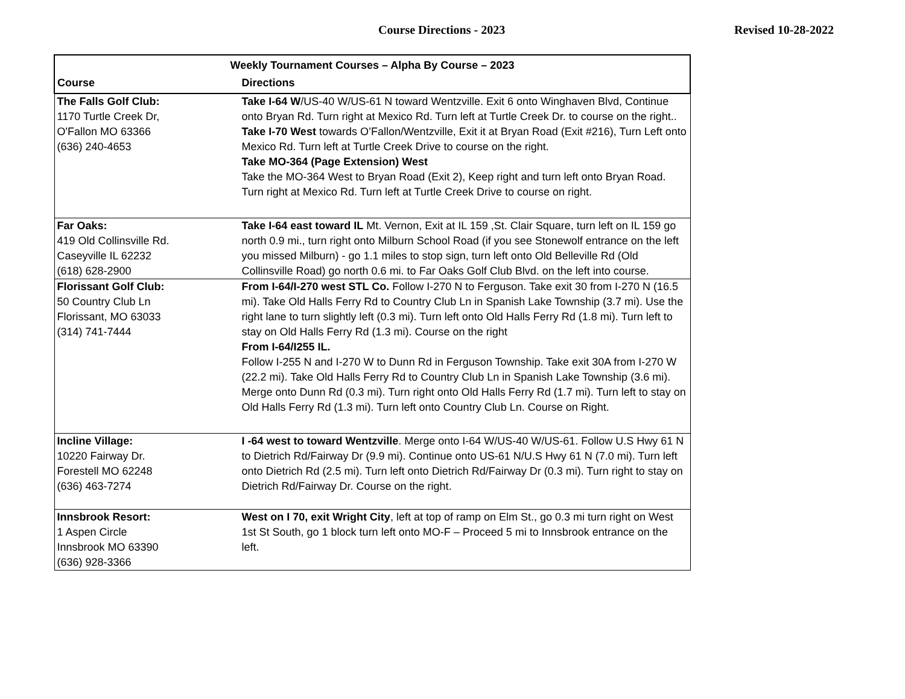Course Directions - 2023 Revised 10-28-2022
| Weekly Tournament Courses – Alpha By Course – 2023 | |
| --- | --- |
| Course | Directions |
| The Falls Golf Club: 1170 Turtle Creek Dr, O'Fallon MO 63366 (636) 240-4653 | Take I-64 W /US-40 W/US-61 N toward Wentzville. Exit 6 onto Winghaven Blvd, Continue onto Bryan Rd. Turn right at Mexico Rd. Turn left at Turtle Creek Dr. to course on the right.. Take I-70 West towards O’Fallon/Wentzville, Exit it at Bryan Road (Exit #216), Turn Left onto Mexico Rd. Turn left at Turtle Creek Drive to course on the right. Take MO-364 (Page Extension) West Take the MO-364 West to Bryan Road (Exit 2), Keep right and turn left onto Bryan Road. Turn right at Mexico Rd. Turn left at Turtle Creek Drive to course on right. |
| Far Oaks: 419 Old Collinsville Rd. Caseyville IL 62232 (618) 628-2900 | Take I-64 east toward IL Mt. Vernon, Exit at IL 159 ,St. Clair Square, turn left on IL 159 go north 0.9 mi., turn right onto Milburn School Road (if you see Stonewolf entrance on the left you missed Milburn) - go 1.1 miles to stop sign, turn left onto Old Belleville Rd (Old Collinsville Road) go north 0.6 mi. to Far Oaks Golf Club Blvd. on the left into course. |
| Florissant Golf Club: 50 Country Club Ln Florissant, MO 63033 (314) 741-7444 | From I-64/I-270 west STL Co. Follow I-270 N to Ferguson. Take exit 30 from I-270 N (16.5 mi). Take Old Halls Ferry Rd to Country Club Ln in Spanish Lake Township (3.7 mi). Use the right lane to turn slightly left (0.3 mi). Turn left onto Old Halls Ferry Rd (1.8 mi). Turn left to stay on Old Halls Ferry Rd (1.3 mi). Course on the right From I-64/I255 IL. Follow I-255 N and I-270 W to Dunn Rd in Ferguson Township. Take exit 30A from I-270 W (22.2 mi). Take Old Halls Ferry Rd to Country Club Ln in Spanish Lake Township (3.6 mi). Merge onto Dunn Rd (0.3 mi). Turn right onto Old Halls Ferry Rd (1.7 mi). Turn left to stay on Old Halls Ferry Rd (1.3 mi). Turn left onto Country Club Ln. Course on Right. |
| Incline Village: 10220 Fairway Dr. Forestell MO 62248 (636) 463-7274 | I -64 west to toward Wentzville . Merge onto I-64 W/US-40 W/US-61. Follow U.S Hwy 61 N to Dietrich Rd/Fairway Dr (9.9 mi). Continue onto US-61 N/U.S Hwy 61 N (7.0 mi). Turn left onto Dietrich Rd (2.5 mi). Turn left onto Dietrich Rd/Fairway Dr (0.3 mi). Turn right to stay on Dietrich Rd/Fairway Dr. Course on the right. |
| Innsbrook Resort: 1 Aspen Circle Innsbrook MO 63390 (636) 928-3366 | West on I 70, exit Wright City , left at top of ramp on Elm St., go 0.3 mi turn right on West 1st St South, go 1 block turn left onto MO-F – Proceed 5 mi to Innsbrook entrance on the left. |